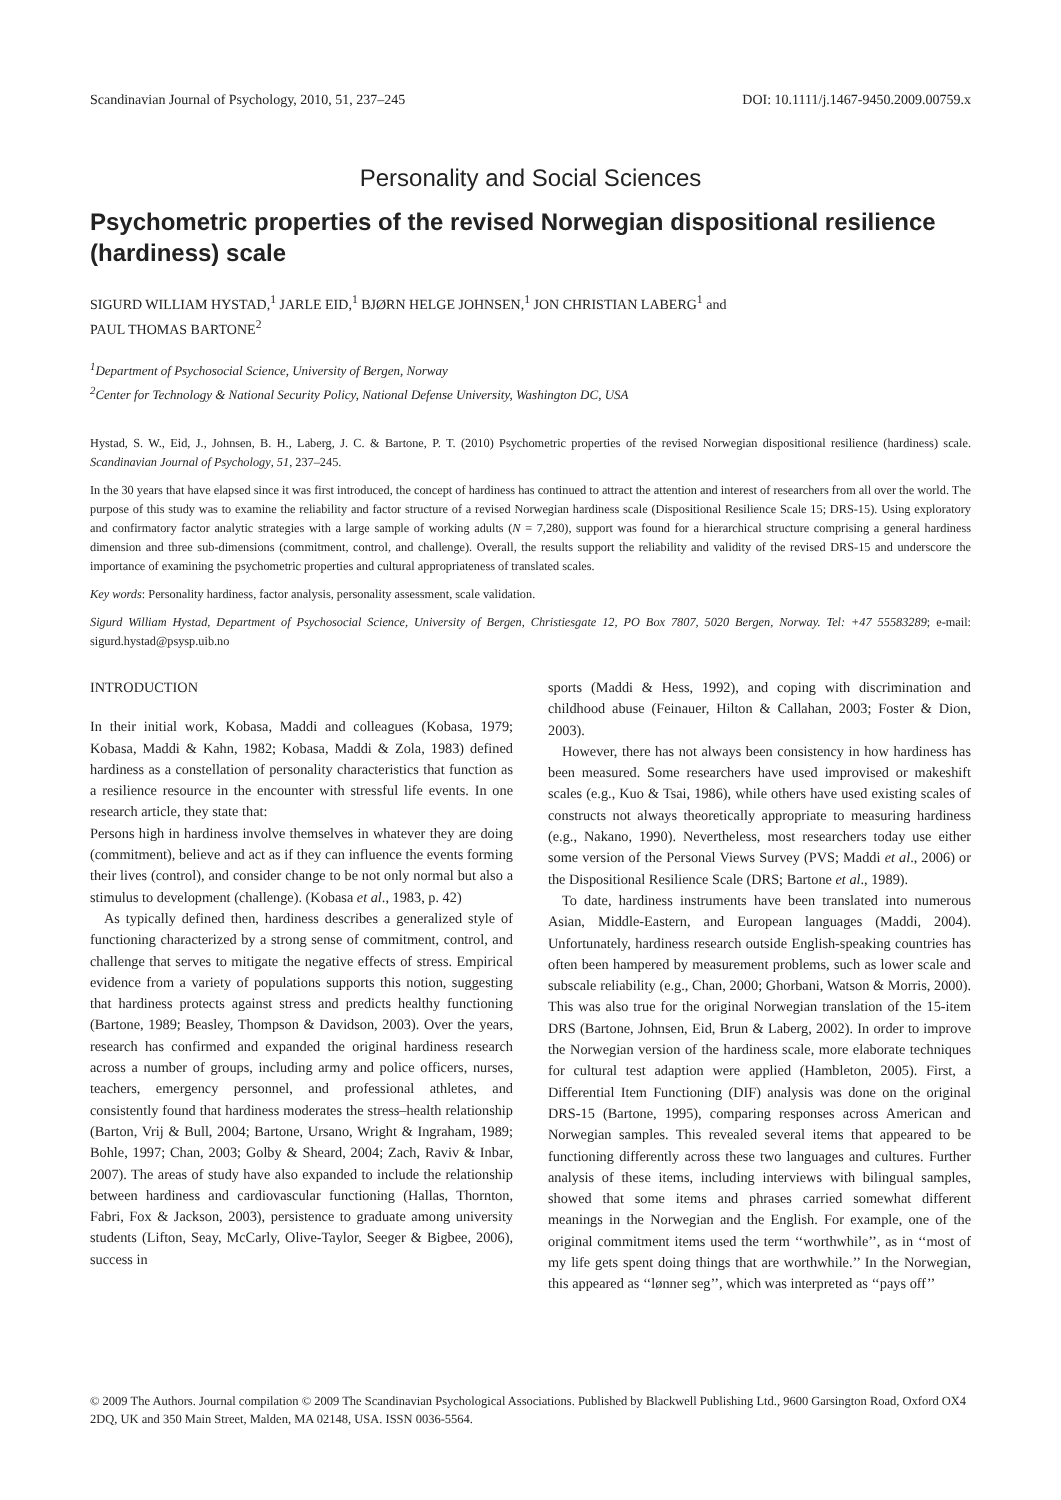Scandinavian Journal of Psychology, 2010, 51, 237–245 DOI: 10.1111/j.1467-9450.2009.00759.x
Personality and Social Sciences
Psychometric properties of the revised Norwegian dispositional resilience (hardiness) scale
SIGURD WILLIAM HYSTAD,<sup>1</sup> JARLE EID,<sup>1</sup> BJØRN HELGE JOHNSEN,<sup>1</sup> JON CHRISTIAN LABERG<sup>1</sup> and
PAUL THOMAS BARTONE<sup>2</sup>
<sup>1</sup> Department of Psychosocial Science, University of Bergen, Norway
<sup>2</sup> Center for Technology & National Security Policy, National Defense University, Washington DC, USA
Hystad, S. W., Eid, J., Johnsen, B. H., Laberg, J. C. & Bartone, P. T. (2010) Psychometric properties of the revised Norwegian dispositional resilience (hardiness) scale. Scandinavian Journal of Psychology, 51, 237–245.
In the 30 years that have elapsed since it was first introduced, the concept of hardiness has continued to attract the attention and interest of researchers from all over the world. The purpose of this study was to examine the reliability and factor structure of a revised Norwegian hardiness scale (Dispositional Resilience Scale 15; DRS-15). Using exploratory and confirmatory factor analytic strategies with a large sample of working adults (N = 7,280), support was found for a hierarchical structure comprising a general hardiness dimension and three sub-dimensions (commitment, control, and challenge). Overall, the results support the reliability and validity of the revised DRS-15 and underscore the importance of examining the psychometric properties and cultural appropriateness of translated scales.
Key words: Personality hardiness, factor analysis, personality assessment, scale validation.
Sigurd William Hystad, Department of Psychosocial Science, University of Bergen, Christiesgate 12, PO Box 7807, 5020 Bergen, Norway. Tel: +47 55583289; e-mail: sigurd.hystad@psysp.uib.no
INTRODUCTION
In their initial work, Kobasa, Maddi and colleagues (Kobasa, 1979; Kobasa, Maddi & Kahn, 1982; Kobasa, Maddi & Zola, 1983) defined hardiness as a constellation of personality characteristics that function as a resilience resource in the encounter with stressful life events. In one research article, they state that:
Persons high in hardiness involve themselves in whatever they are doing (commitment), believe and act as if they can influence the events forming their lives (control), and consider change to be not only normal but also a stimulus to development (challenge). (Kobasa et al., 1983, p. 42)
As typically defined then, hardiness describes a generalized style of functioning characterized by a strong sense of commitment, control, and challenge that serves to mitigate the negative effects of stress. Empirical evidence from a variety of populations supports this notion, suggesting that hardiness protects against stress and predicts healthy functioning (Bartone, 1989; Beasley, Thompson & Davidson, 2003). Over the years, research has confirmed and expanded the original hardiness research across a number of groups, including army and police officers, nurses, teachers, emergency personnel, and professional athletes, and consistently found that hardiness moderates the stress–health relationship (Barton, Vrij & Bull, 2004; Bartone, Ursano, Wright & Ingraham, 1989; Bohle, 1997; Chan, 2003; Golby & Sheard, 2004; Zach, Raviv & Inbar, 2007). The areas of study have also expanded to include the relationship between hardiness and cardiovascular functioning (Hallas, Thornton, Fabri, Fox & Jackson, 2003), persistence to graduate among university students (Lifton, Seay, McCarly, Olive-Taylor, Seeger & Bigbee, 2006), success in
sports (Maddi & Hess, 1992), and coping with discrimination and childhood abuse (Feinauer, Hilton & Callahan, 2003; Foster & Dion, 2003).
However, there has not always been consistency in how hardiness has been measured. Some researchers have used improvised or makeshift scales (e.g., Kuo & Tsai, 1986), while others have used existing scales of constructs not always theoretically appropriate to measuring hardiness (e.g., Nakano, 1990). Nevertheless, most researchers today use either some version of the Personal Views Survey (PVS; Maddi et al., 2006) or the Dispositional Resilience Scale (DRS; Bartone et al., 1989).
To date, hardiness instruments have been translated into numerous Asian, Middle-Eastern, and European languages (Maddi, 2004). Unfortunately, hardiness research outside English-speaking countries has often been hampered by measurement problems, such as lower scale and subscale reliability (e.g., Chan, 2000; Ghorbani, Watson & Morris, 2000). This was also true for the original Norwegian translation of the 15-item DRS (Bartone, Johnsen, Eid, Brun & Laberg, 2002). In order to improve the Norwegian version of the hardiness scale, more elaborate techniques for cultural test adaption were applied (Hambleton, 2005). First, a Differential Item Functioning (DIF) analysis was done on the original DRS-15 (Bartone, 1995), comparing responses across American and Norwegian samples. This revealed several items that appeared to be functioning differently across these two languages and cultures. Further analysis of these items, including interviews with bilingual samples, showed that some items and phrases carried somewhat different meanings in the Norwegian and the English. For example, one of the original commitment items used the term ‘‘worthwhile’’, as in ‘‘most of my life gets spent doing things that are worthwhile.’’ In the Norwegian, this appeared as ‘‘lønner seg’’, which was interpreted as ‘‘pays off’’
© 2009 The Authors. Journal compilation © 2009 The Scandinavian Psychological Associations. Published by Blackwell Publishing Ltd., 9600 Garsington Road, Oxford OX4 2DQ, UK and 350 Main Street, Malden, MA 02148, USA. ISSN 0036-5564.